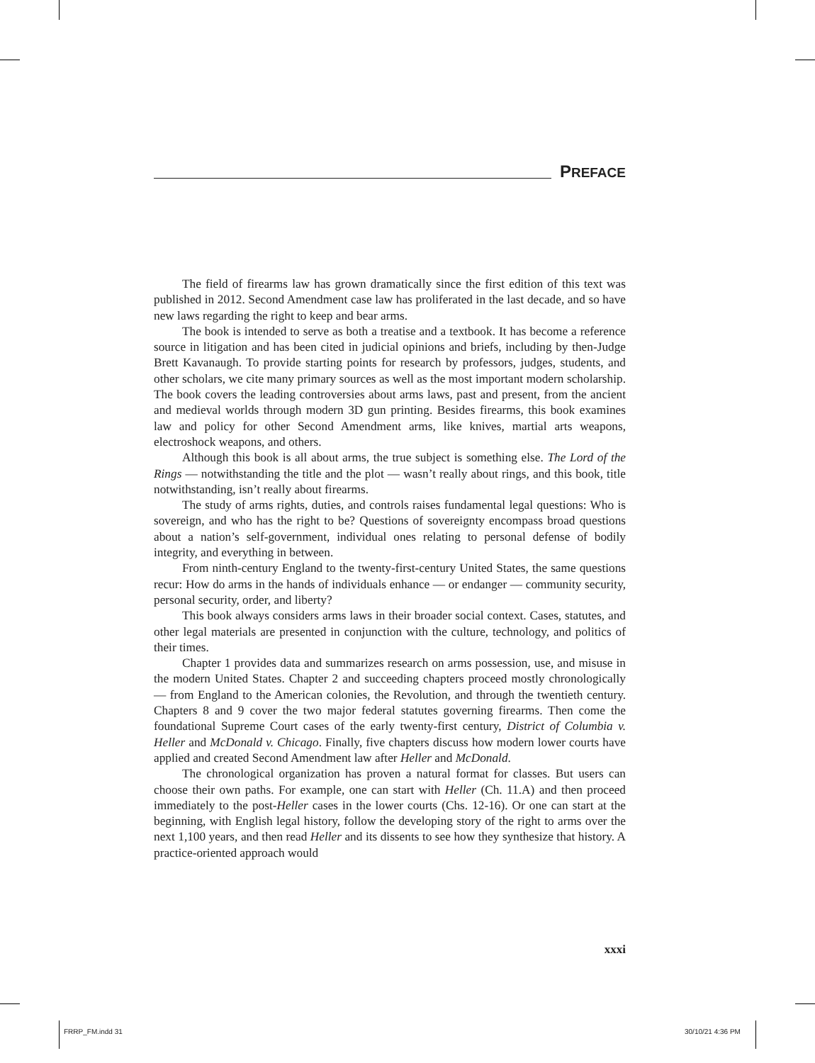PREFACE
The field of firearms law has grown dramatically since the first edition of this text was published in 2012. Second Amendment case law has proliferated in the last decade, and so have new laws regarding the right to keep and bear arms.
The book is intended to serve as both a treatise and a textbook. It has become a reference source in litigation and has been cited in judicial opinions and briefs, including by then-Judge Brett Kavanaugh. To provide starting points for research by professors, judges, students, and other scholars, we cite many primary sources as well as the most important modern scholarship. The book covers the leading controversies about arms laws, past and present, from the ancient and medieval worlds through modern 3D gun printing. Besides firearms, this book examines law and policy for other Second Amendment arms, like knives, martial arts weapons, electroshock weapons, and others.
Although this book is all about arms, the true subject is something else. The Lord of the Rings — notwithstanding the title and the plot — wasn’t really about rings, and this book, title notwithstanding, isn’t really about firearms.
The study of arms rights, duties, and controls raises fundamental legal questions: Who is sovereign, and who has the right to be? Questions of sovereignty encompass broad questions about a nation’s self-government, individual ones relating to personal defense of bodily integrity, and everything in between.
From ninth-century England to the twenty-first-century United States, the same questions recur: How do arms in the hands of individuals enhance — or endanger — community security, personal security, order, and liberty?
This book always considers arms laws in their broader social context. Cases, statutes, and other legal materials are presented in conjunction with the culture, technology, and politics of their times.
Chapter 1 provides data and summarizes research on arms possession, use, and misuse in the modern United States. Chapter 2 and succeeding chapters proceed mostly chronologically — from England to the American colonies, the Revolution, and through the twentieth century. Chapters 8 and 9 cover the two major federal statutes governing firearms. Then come the foundational Supreme Court cases of the early twenty-first century, District of Columbia v. Heller and McDonald v. Chicago. Finally, five chapters discuss how modern lower courts have applied and created Second Amendment law after Heller and McDonald.
The chronological organization has proven a natural format for classes. But users can choose their own paths. For example, one can start with Heller (Ch. 11.A) and then proceed immediately to the post-Heller cases in the lower courts (Chs. 12-16). Or one can start at the beginning, with English legal history, follow the developing story of the right to arms over the next 1,100 years, and then read Heller and its dissents to see how they synthesize that history. A practice-oriented approach would
xxxi
FRRP_FM.indd 31 30/10/21 4:36 PM